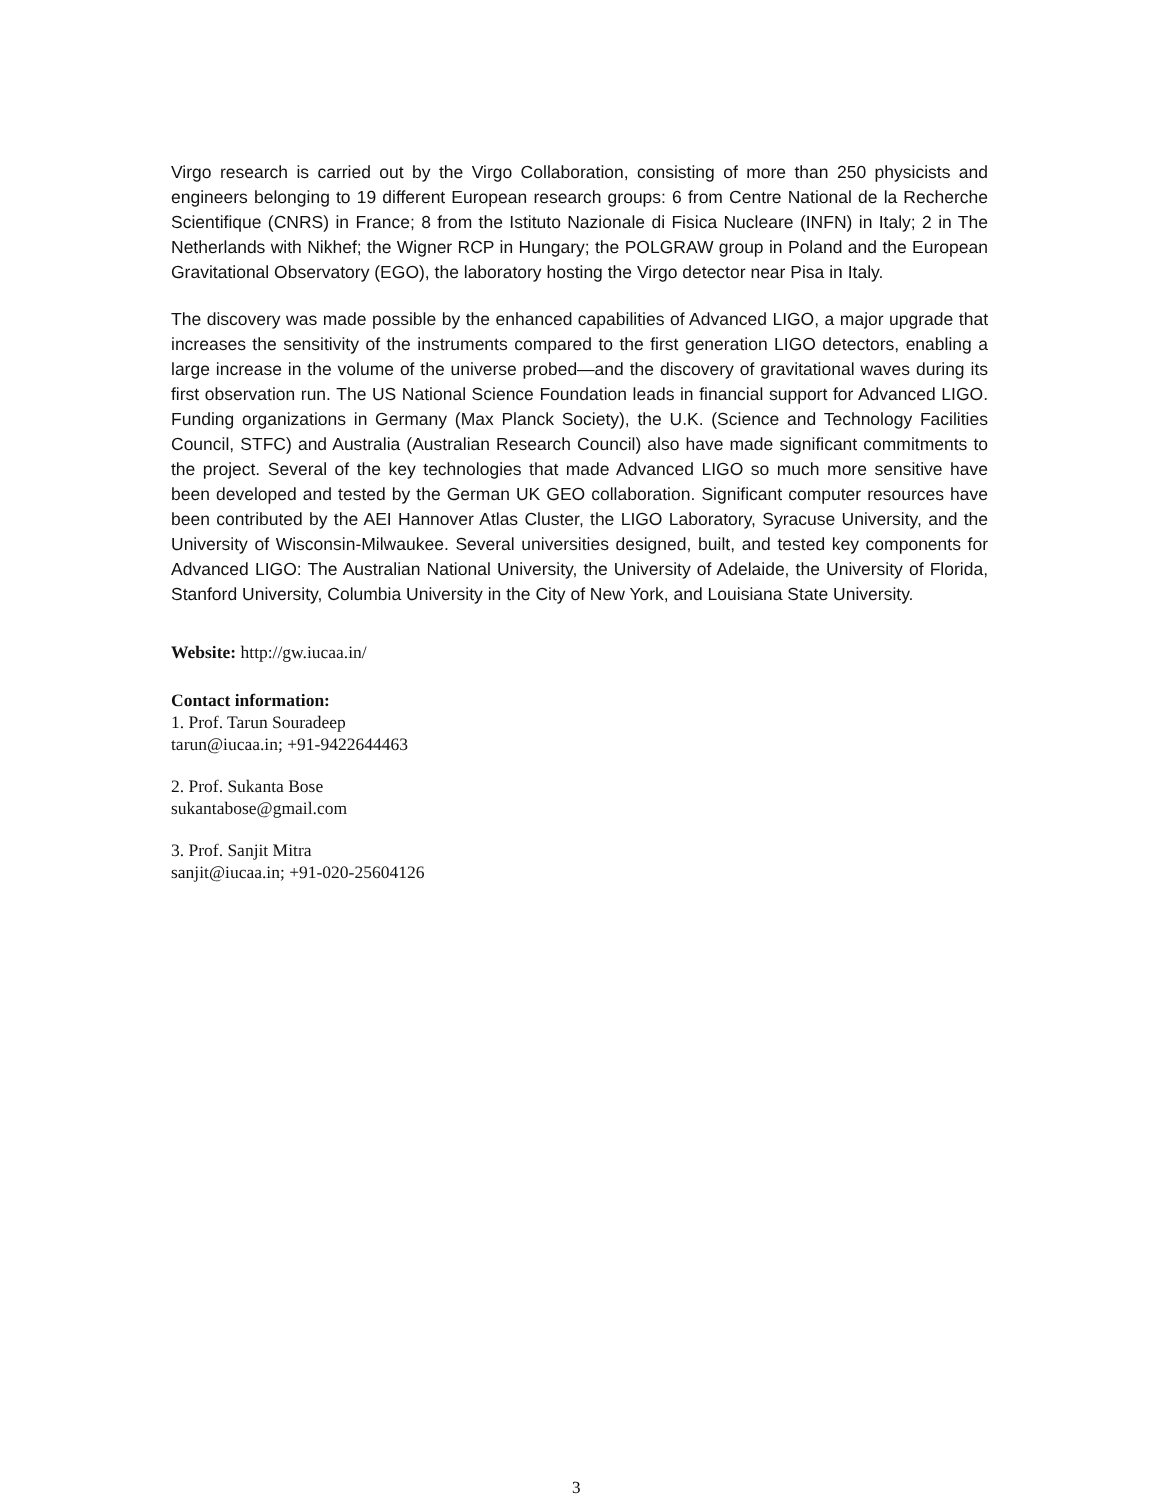Virgo research is carried out by the Virgo Collaboration, consisting of more than 250 physicists and engineers belonging to 19 different European research groups: 6 from Centre National de la Recherche Scientifique (CNRS) in France; 8 from the Istituto Nazionale di Fisica Nucleare (INFN) in Italy; 2 in The Netherlands with Nikhef; the Wigner RCP in Hungary; the POLGRAW group in Poland and the European Gravitational Observatory (EGO), the laboratory hosting the Virgo detector near Pisa in Italy.
The discovery was made possible by the enhanced capabilities of Advanced LIGO, a major upgrade that increases the sensitivity of the instruments compared to the first generation LIGO detectors, enabling a large increase in the volume of the universe probed—and the discovery of gravitational waves during its first observation run. The US National Science Foundation leads in financial support for Advanced LIGO. Funding organizations in Germany (Max Planck Society), the U.K. (Science and Technology Facilities Council, STFC) and Australia (Australian Research Council) also have made significant commitments to the project. Several of the key technologies that made Advanced LIGO so much more sensitive have been developed and tested by the German UK GEO collaboration. Significant computer resources have been contributed by the AEI Hannover Atlas Cluster, the LIGO Laboratory, Syracuse University, and the University of Wisconsin-Milwaukee. Several universities designed, built, and tested key components for Advanced LIGO: The Australian National University, the University of Adelaide, the University of Florida, Stanford University, Columbia University in the City of New York, and Louisiana State University.
Website: http://gw.iucaa.in/
Contact information:
1. Prof. Tarun Souradeep
tarun@iucaa.in; +91-9422644463
2. Prof. Sukanta Bose
sukantabose@gmail.com
3. Prof. Sanjit Mitra
sanjit@iucaa.in; +91-020-25604126
3